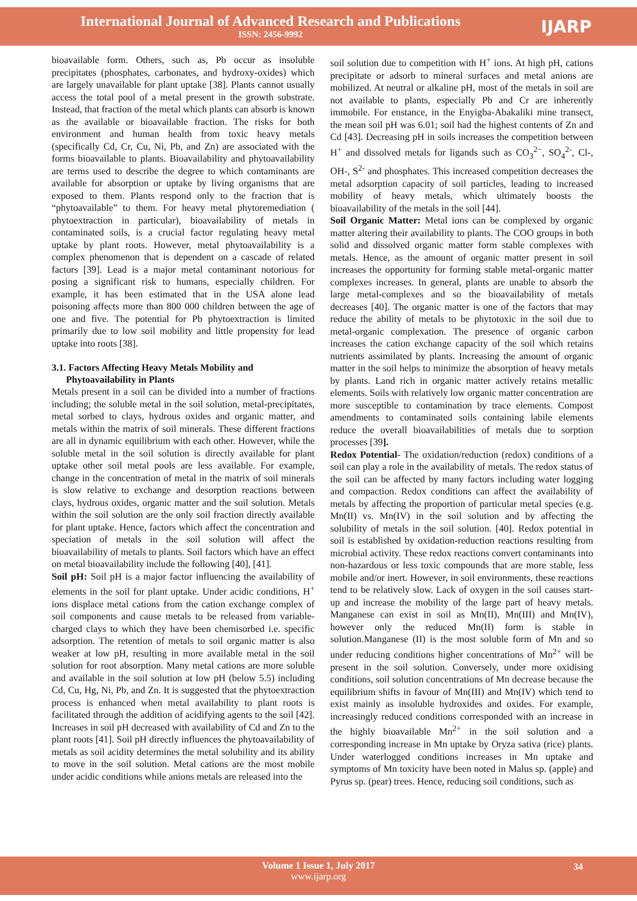International Journal of Advanced Research and Publications
ISSN: 2456-9992
IJARP
bioavailable form. Others, such as, Pb occur as insoluble precipitates (phosphates, carbonates, and hydroxy-oxides) which are largely unavailable for plant uptake [38]. Plants cannot usually access the total pool of a metal present in the growth substrate. Instead, that fraction of the metal which plants can absorb is known as the available or bioavailable fraction. The risks for both environment and human health from toxic heavy metals (specifically Cd, Cr, Cu, Ni, Pb, and Zn) are associated with the forms bioavailable to plants. Bioavailability and phytoavailability are terms used to describe the degree to which contaminants are available for absorption or uptake by living organisms that are exposed to them. Plants respond only to the fraction that is “phytoavailable” to them. For heavy metal phytoremediation ( phytoextraction in particular), bioavailability of metals in contaminated soils, is a crucial factor regulating heavy metal uptake by plant roots. However, metal phytoavailability is a complex phenomenon that is dependent on a cascade of related factors [39]. Lead is a major metal contaminant notorious for posing a significant risk to humans, especially children. For example, it has been estimated that in the USA alone lead poisoning affects more than 800 000 children between the age of one and five. The potential for Pb phytoextraction is limited primarily due to low soil mobility and little propensity for lead uptake into roots [38].
3.1. Factors Affecting Heavy Metals Mobility and
Phytoavailability in Plants
Metals present in a soil can be divided into a number of fractions including; the soluble metal in the soil solution, metal-precipitates, metal sorbed to clays, hydrous oxides and organic matter, and metals within the matrix of soil minerals. These different fractions are all in dynamic equilibrium with each other. However, while the soluble metal in the soil solution is directly available for plant uptake other soil metal pools are less available. For example, change in the concentration of metal in the matrix of soil minerals is slow relative to exchange and desorption reactions between clays, hydrous oxides, organic matter and the soil solution. Metals within the soil solution are the only soil fraction directly available for plant uptake. Hence, factors which affect the concentration and speciation of metals in the soil solution will affect the bioavailability of metals to plants. Soil factors which have an effect on metal bioavailability include the following [40], [41].
Soil pH: Soil pH is a major factor influencing the availability of elements in the soil for plant uptake. Under acidic conditions, H<sup>+</sup> ions displace metal cations from the cation exchange complex of soil components and cause metals to be released from variable-charged clays to which they have been chemisorbed i.e. specific adsorption. The retention of metals to soil organic matter is also weaker at low pH, resulting in more available metal in the soil solution for root absorption. Many metal cations are more soluble and available in the soil solution at low pH (below 5.5) including Cd, Cu, Hg, Ni, Pb, and Zn. It is suggested that the phytoextraction process is enhanced when metal availability to plant roots is facilitated through the addition of acidifying agents to the soil [42]. Increases in soil pH decreased with availability of Cd and Zn to the plant roots [41]. Soil pH directly influences the phytoavailability of metals as soil acidity determines the metal solubility and its ability to move in the soil solution. Metal cations are the most mobile under acidic conditions while anions metals are released into the
soil solution due to competition with H<sup>+</sup> ions. At high pH, cations precipitate or adsorb to mineral surfaces and metal anions are mobilized. At neutral or alkaline pH, most of the metals in soil are not available to plants, especially Pb and Cr are inherently immobile. For enstance, in the Enyigba-Abakaliki mine transect, the mean soil pH was 6.01; soil had the highest contents of Zn and Cd [43]. Decreasing pH in soils increases the competition between H<sup>+</sup> and dissolved metals for ligands such as CO<sub>3</sub><sup>2−</sup>, SO<sub>4</sub><sup>2-</sup>, Cl-, OH-, S<sup>2-</sup> and phosphates. This increased competition decreases the metal adsorption capacity of soil particles, leading to increased mobility of heavy metals, which ultimately boosts the bioavailability of the metals in the soil [44].
Soil Organic Matter: Metal ions can be complexed by organic matter altering their availability to plants. The COO groups in both solid and dissolved organic matter form stable complexes with metals. Hence, as the amount of organic matter present in soil increases the opportunity for forming stable metal-organic matter complexes increases. In general, plants are unable to absorb the large metal-complexes and so the bioavailability of metals decreases [40]. The organic matter is one of the factors that may reduce the ability of metals to be phytotoxic in the soil due to metal-organic complexation. The presence of organic carbon increases the cation exchange capacity of the soil which retains nutrients assimilated by plants. Increasing the amount of organic matter in the soil helps to minimize the absorption of heavy metals by plants. Land rich in organic matter actively retains metallic elements. Soils with relatively low organic matter concentration are more susceptible to contamination by trace elements. Compost amendments to contaminated soils containing labile elements reduce the overall bioavailabilities of metals due to sorption processes [39].
Redox Potential- The oxidation/reduction (redox) conditions of a soil can play a role in the availability of metals. The redox status of the soil can be affected by many factors including water logging and compaction. Redox conditions can affect the availability of metals by affecting the proportion of particular metal species (e.g. Mn(II) vs. Mn(IV) in the soil solution and by affecting the solubility of metals in the soil solution. [40]. Redox potential in soil is established by oxidation-reduction reactions resulting from microbial activity. These redox reactions convert contaminants into non-hazardous or less toxic compounds that are more stable, less mobile and/or inert. However, in soil environments, these reactions tend to be relatively slow. Lack of oxygen in the soil causes start-up and increase the mobility of the large part of heavy metals. Manganese can exist in soil as Mn(II), Mn(III) and Mn(IV), however only the reduced Mn(II) form is stable in solution.Manganese (II) is the most soluble form of Mn and so under reducing conditions higher concentrations of Mn<sup>2+</sup> will be present in the soil solution. Conversely, under more oxidising conditions, soil solution concentrations of Mn decrease because the equilibrium shifts in favour of Mn(III) and Mn(IV) which tend to exist mainly as insoluble hydroxides and oxides. For example, increasingly reduced conditions corresponded with an increase in the highly bioavailable Mn<sup>2+</sup> in the soil solution and a corresponding increase in Mn uptake by Oryza sativa (rice) plants. Under waterlogged conditions increases in Mn uptake and symptoms of Mn toxicity have been noted in Malus sp. (apple) and Pyrus sp. (pear) trees. Hence, reducing soil conditions, such as
Volume 1 Issue 1, July 2017
www.ijarp.org
34